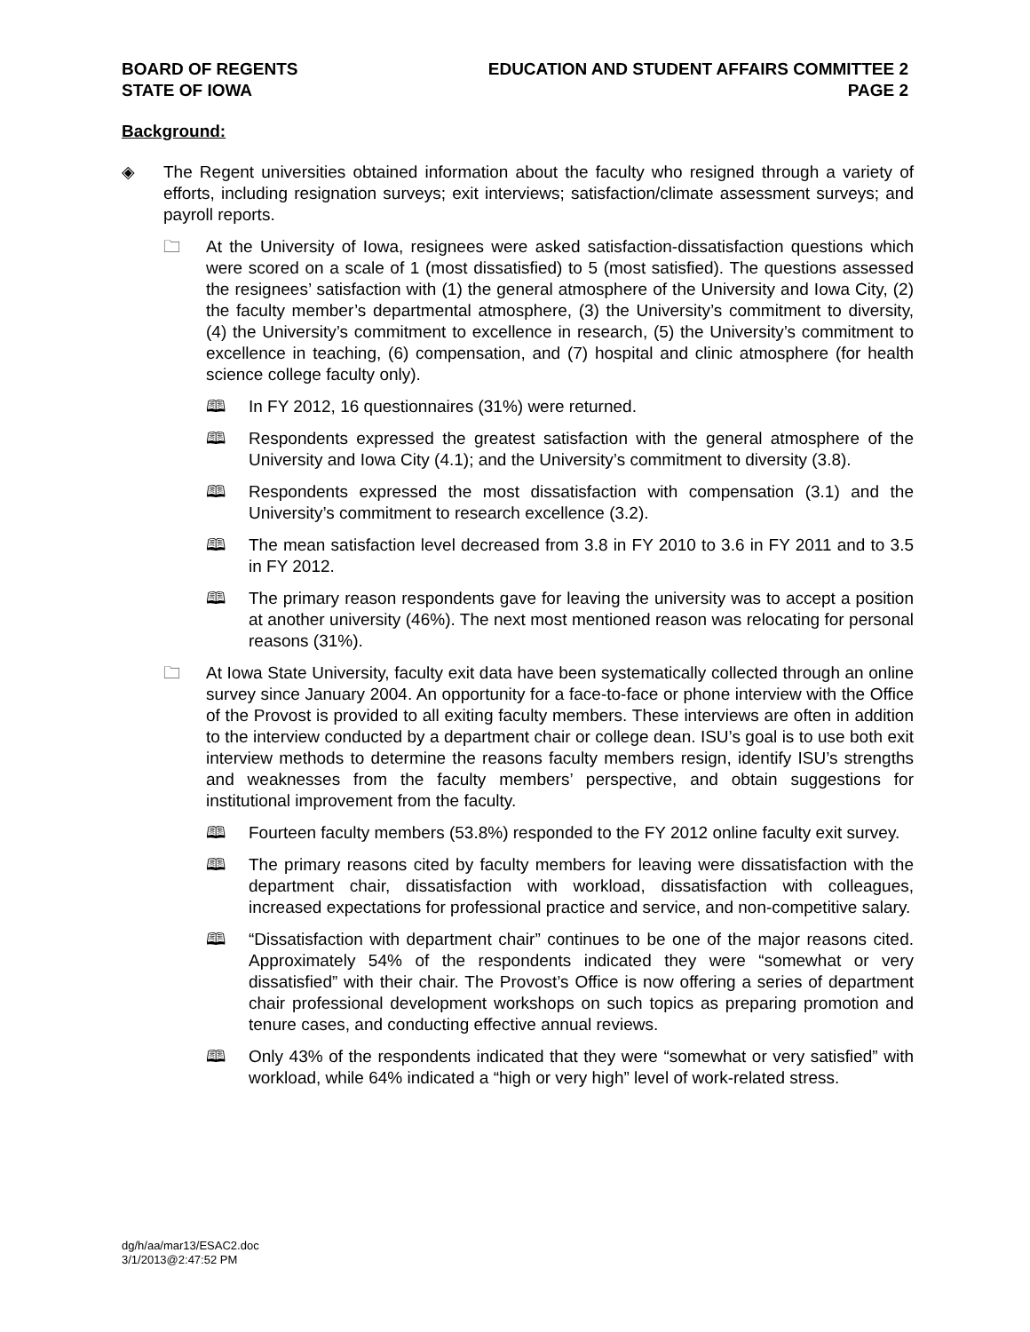BOARD OF REGENTS
STATE OF IOWA
EDUCATION AND STUDENT AFFAIRS COMMITTEE 2
PAGE 2
Background:
◈ The Regent universities obtained information about the faculty who resigned through a variety of efforts, including resignation surveys; exit interviews; satisfaction/climate assessment surveys; and payroll reports.
🗀 At the University of Iowa, resignees were asked satisfaction-dissatisfaction questions which were scored on a scale of 1 (most dissatisfied) to 5 (most satisfied). The questions assessed the resignees’ satisfaction with (1) the general atmosphere of the University and Iowa City, (2) the faculty member’s departmental atmosphere, (3) the University’s commitment to diversity, (4) the University’s commitment to excellence in research, (5) the University’s commitment to excellence in teaching, (6) compensation, and (7) hospital and clinic atmosphere (for health science college faculty only).
🕮 In FY 2012, 16 questionnaires (31%) were returned.
🕮 Respondents expressed the greatest satisfaction with the general atmosphere of the University and Iowa City (4.1); and the University’s commitment to diversity (3.8).
🕮 Respondents expressed the most dissatisfaction with compensation (3.1) and the University’s commitment to research excellence (3.2).
🕮 The mean satisfaction level decreased from 3.8 in FY 2010 to 3.6 in FY 2011 and to 3.5 in FY 2012.
🕮 The primary reason respondents gave for leaving the university was to accept a position at another university (46%). The next most mentioned reason was relocating for personal reasons (31%).
🗀 At Iowa State University, faculty exit data have been systematically collected through an online survey since January 2004. An opportunity for a face-to-face or phone interview with the Office of the Provost is provided to all exiting faculty members. These interviews are often in addition to the interview conducted by a department chair or college dean. ISU’s goal is to use both exit interview methods to determine the reasons faculty members resign, identify ISU’s strengths and weaknesses from the faculty members’ perspective, and obtain suggestions for institutional improvement from the faculty.
🕮 Fourteen faculty members (53.8%) responded to the FY 2012 online faculty exit survey.
🕮 The primary reasons cited by faculty members for leaving were dissatisfaction with the department chair, dissatisfaction with workload, dissatisfaction with colleagues, increased expectations for professional practice and service, and non-competitive salary.
🕮 “Dissatisfaction with department chair” continues to be one of the major reasons cited. Approximately 54% of the respondents indicated they were “somewhat or very dissatisfied” with their chair. The Provost’s Office is now offering a series of department chair professional development workshops on such topics as preparing promotion and tenure cases, and conducting effective annual reviews.
🕮 Only 43% of the respondents indicated that they were “somewhat or very satisfied” with workload, while 64% indicated a “high or very high” level of work-related stress.
dg/h/aa/mar13/ESAC2.doc
3/1/2013@2:47:52 PM